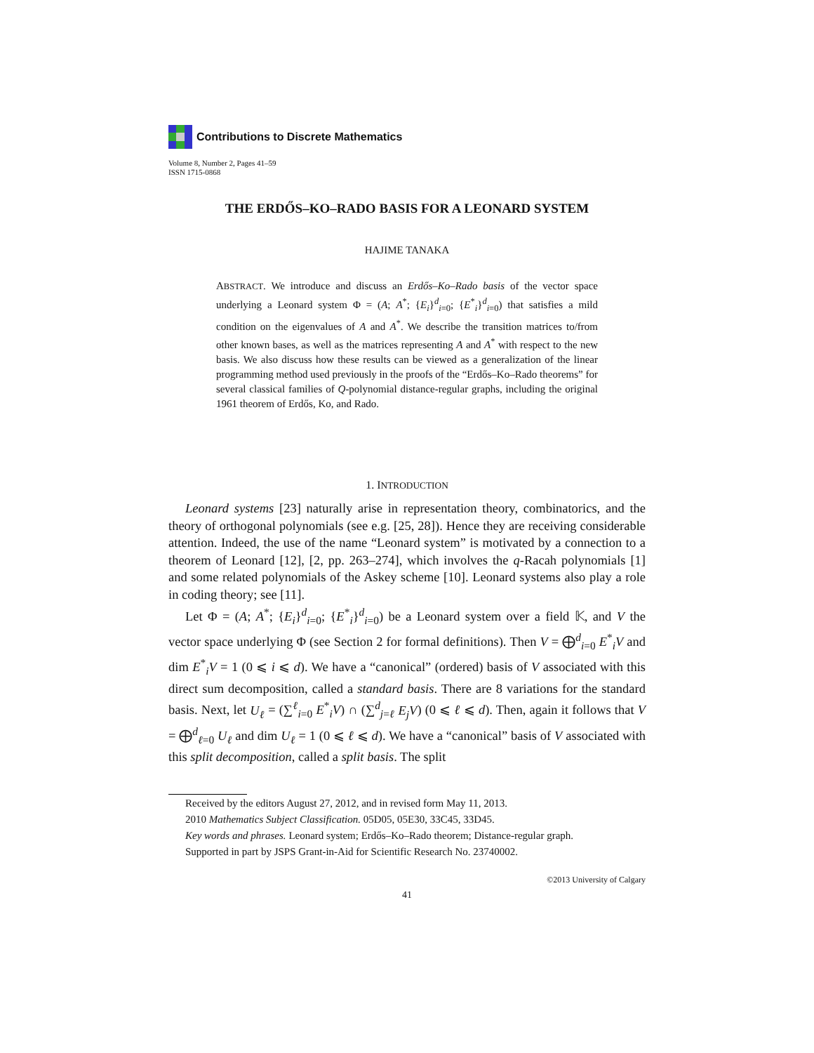Contributions to Discrete Mathematics
Volume 8, Number 2, Pages 41–59
ISSN 1715-0868
THE ERDŐS–KO–RADO BASIS FOR A LEONARD SYSTEM
HAJIME TANAKA
ABSTRACT. We introduce and discuss an Erdős–Ko–Rado basis of the vector space underlying a Leonard system Φ = (A; A<sup>*</sup>; {E<sub>i</sub>}<sup>d</sup><sub>i=0</sub>; {E<sup>*</sup><sub>i</sub>}<sup>d</sup><sub>i=0</sub>) that satisfies a mild condition on the eigenvalues of A and A<sup>*</sup>. We describe the transition matrices to/from other known bases, as well as the matrices representing A and A<sup>*</sup> with respect to the new basis. We also discuss how these results can be viewed as a generalization of the linear programming method used previously in the proofs of the “Erdős–Ko–Rado theorems” for several classical families of Q-polynomial distance-regular graphs, including the original 1961 theorem of Erdős, Ko, and Rado.
1. INTRODUCTION
Leonard systems [23] naturally arise in representation theory, combinatorics, and the theory of orthogonal polynomials (see e.g. [25, 28]). Hence they are receiving considerable attention. Indeed, the use of the name “Leonard system” is motivated by a connection to a theorem of Leonard [12], [2, pp. 263–274], which involves the q-Racah polynomials [1] and some related polynomials of the Askey scheme [10]. Leonard systems also play a role in coding theory; see [11].
Let Φ = (A; A<sup>*</sup>; {E<sub>i</sub>}<sup>d</sup><sub>i=0</sub>; {E<sup>*</sup><sub>i</sub>}<sup>d</sup><sub>i=0</sub>) be a Leonard system over a field 𝕂, and V the vector space underlying Φ (see Section 2 for formal definitions). Then V = ⨁<sup>d</sup><sub>i=0</sub> E<sup>*</sup><sub>i</sub>V and dim E<sup>*</sup><sub>i</sub>V = 1 (0 ⩽ i ⩽ d). We have a “canonical” (ordered) basis of V associated with this direct sum decomposition, called a standard basis. There are 8 variations for the standard basis. Next, let U<sub>ℓ</sub> = (∑<sup>ℓ</sup><sub>i=0</sub> E<sup>*</sup><sub>i</sub>V) ∩ (∑<sup>d</sup><sub>j=ℓ</sub> E<sub>j</sub>V) (0 ⩽ ℓ ⩽ d). Then, again it follows that V = ⨁<sup>d</sup><sub>ℓ=0</sub> U<sub>ℓ</sub> and dim U<sub>ℓ</sub> = 1 (0 ⩽ ℓ ⩽ d). We have a “canonical” basis of V associated with this split decomposition, called a split basis. The split
Received by the editors August 27, 2012, and in revised form May 11, 2013.
2010 Mathematics Subject Classification. 05D05, 05E30, 33C45, 33D45.
Key words and phrases. Leonard system; Erdős–Ko–Rado theorem; Distance-regular graph.
Supported in part by JSPS Grant-in-Aid for Scientific Research No. 23740002.
©2013 University of Calgary
41